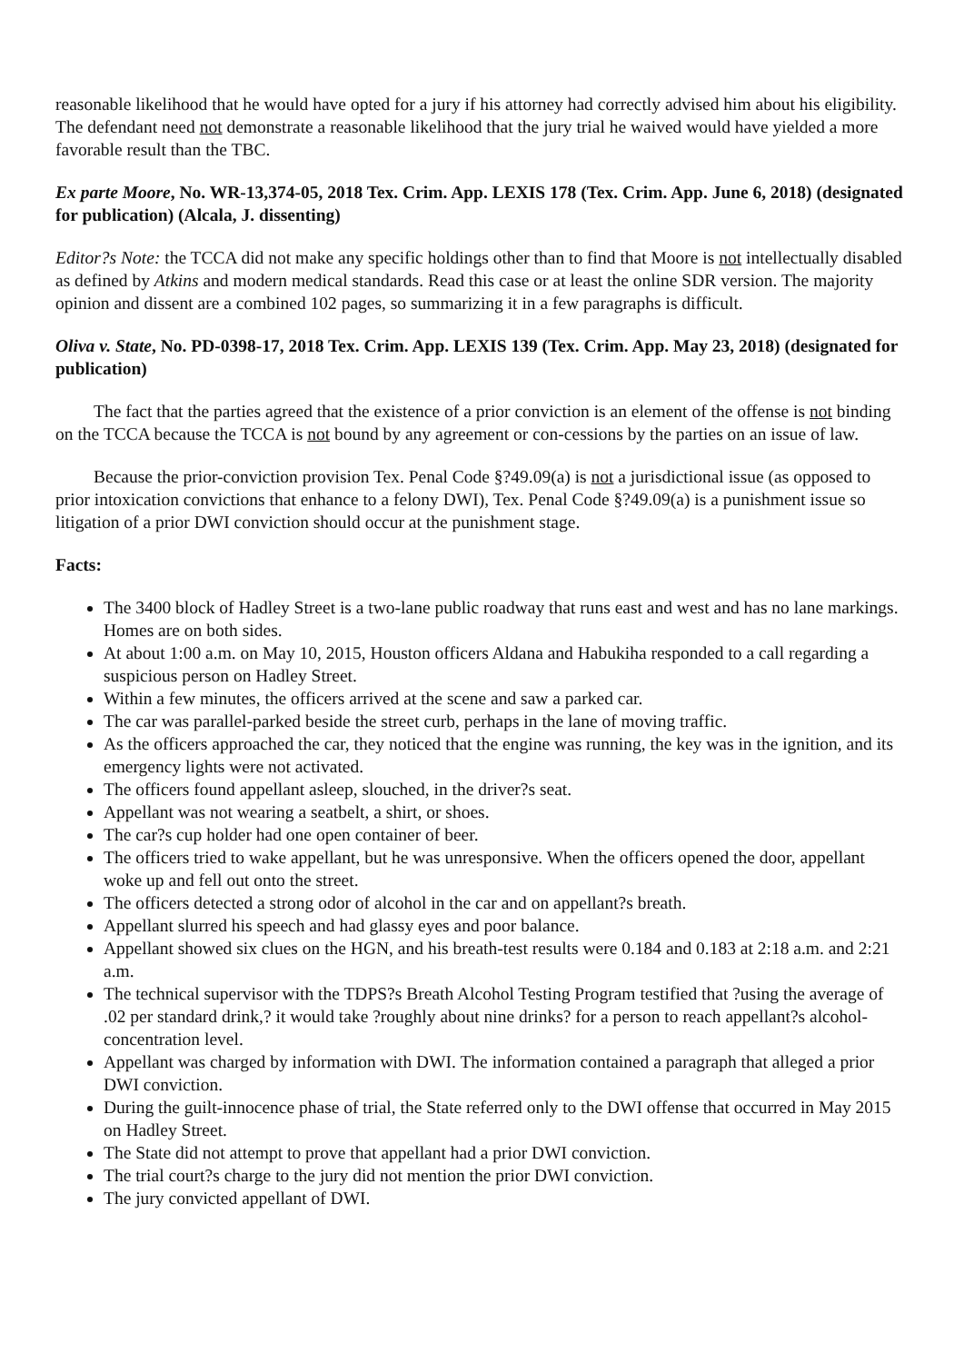reasonable likelihood that he would have opted for a jury if his attorney had correctly advised him about his eligibility. The defendant need not demonstrate a reasonable likelihood that the jury trial he waived would have yielded a more favorable result than the TBC.
Ex parte Moore, No. WR-13,374-05, 2018 Tex. Crim. App. LEXIS 178 (Tex. Crim. App. June 6, 2018) (designated for publication) (Alcala, J. dissenting)
Editor?s Note: the TCCA did not make any specific holdings other than to find that Moore is not intellectually disabled as defined by Atkins and modern medical standards. Read this case or at least the online SDR version. The majority opinion and dissent are a combined 102 pages, so summarizing it in a few paragraphs is difficult.
Oliva v. State, No. PD-0398-17, 2018 Tex. Crim. App. LEXIS 139 (Tex. Crim. App. May 23, 2018) (designated for publication)
The fact that the parties agreed that the existence of a prior conviction is an element of the offense is not binding on the TCCA because the TCCA is not bound by any agreement or con-cessions by the parties on an issue of law.
Because the prior-conviction provision Tex. Penal Code §?49.09(a) is not a jurisdictional issue (as opposed to prior intoxication convictions that enhance to a felony DWI), Tex. Penal Code §?49.09(a) is a punishment issue so litigation of a prior DWI conviction should occur at the punishment stage.
Facts:
The 3400 block of Hadley Street is a two-lane public roadway that runs east and west and has no lane markings. Homes are on both sides.
At about 1:00 a.m. on May 10, 2015, Houston officers Aldana and Habukiha responded to a call regarding a suspicious person on Hadley Street.
Within a few minutes, the officers arrived at the scene and saw a parked car.
The car was parallel-parked beside the street curb, perhaps in the lane of moving traffic.
As the officers approached the car, they noticed that the engine was running, the key was in the ignition, and its emergency lights were not activated.
The officers found appellant asleep, slouched, in the driver?s seat.
Appellant was not wearing a seatbelt, a shirt, or shoes.
The car?s cup holder had one open container of beer.
The officers tried to wake appellant, but he was unresponsive. When the officers opened the door, appellant woke up and fell out onto the street.
The officers detected a strong odor of alcohol in the car and on appellant?s breath.
Appellant slurred his speech and had glassy eyes and poor balance.
Appellant showed six clues on the HGN, and his breath-test results were 0.184 and 0.183 at 2:18 a.m. and 2:21 a.m.
The technical supervisor with the TDPS?s Breath Alcohol Testing Program testified that ?using the average of .02 per standard drink,? it would take ?roughly about nine drinks? for a person to reach appellant?s alcohol-concentration level.
Appellant was charged by information with DWI. The information contained a paragraph that alleged a prior DWI conviction.
During the guilt-innocence phase of trial, the State referred only to the DWI offense that occurred in May 2015 on Hadley Street.
The State did not attempt to prove that appellant had a prior DWI conviction.
The trial court?s charge to the jury did not mention the prior DWI conviction.
The jury convicted appellant of DWI.